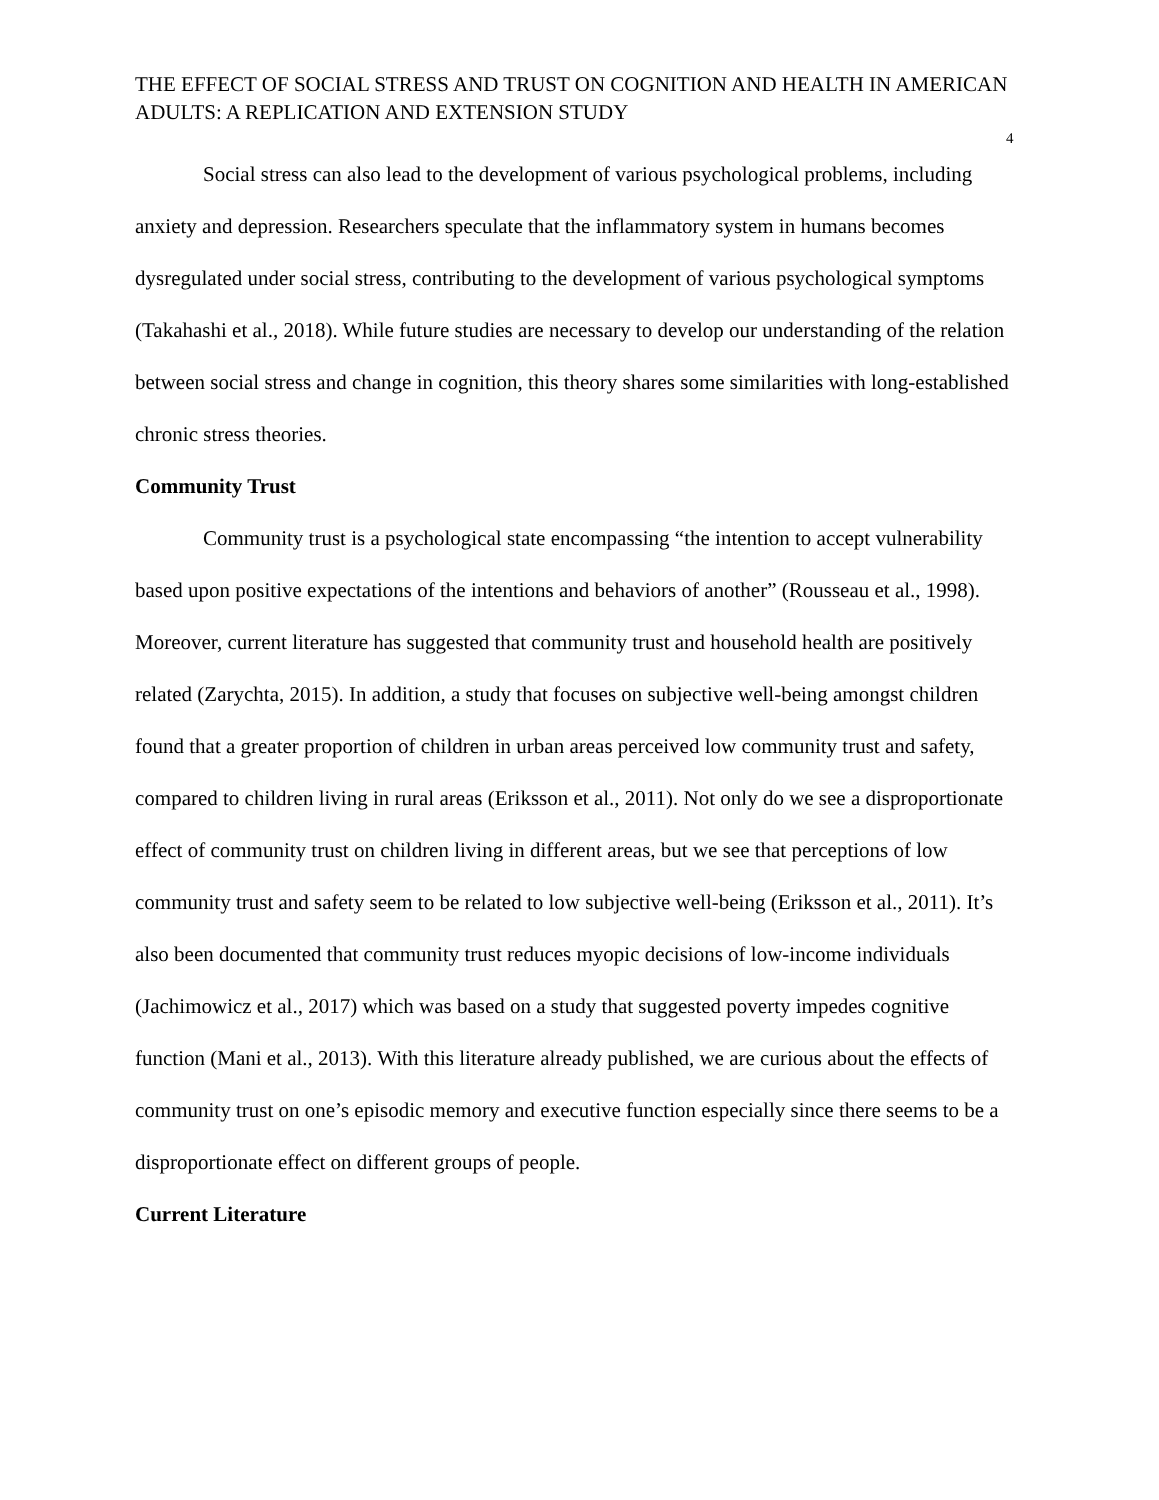THE EFFECT OF SOCIAL STRESS AND TRUST ON COGNITION AND HEALTH IN AMERICAN ADULTS: A REPLICATION AND EXTENSION STUDY
4
Social stress can also lead to the development of various psychological problems, including anxiety and depression. Researchers speculate that the inflammatory system in humans becomes dysregulated under social stress, contributing to the development of various psychological symptoms (Takahashi et al., 2018). While future studies are necessary to develop our understanding of the relation between social stress and change in cognition, this theory shares some similarities with long-established chronic stress theories.
Community Trust
Community trust is a psychological state encompassing “the intention to accept vulnerability based upon positive expectations of the intentions and behaviors of another” (Rousseau et al., 1998). Moreover, current literature has suggested that community trust and household health are positively related (Zarychta, 2015). In addition, a study that focuses on subjective well-being amongst children found that a greater proportion of children in urban areas perceived low community trust and safety, compared to children living in rural areas (Eriksson et al., 2011). Not only do we see a disproportionate effect of community trust on children living in different areas, but we see that perceptions of low community trust and safety seem to be related to low subjective well-being (Eriksson et al., 2011). It’s also been documented that community trust reduces myopic decisions of low-income individuals (Jachimowicz et al., 2017) which was based on a study that suggested poverty impedes cognitive function (Mani et al., 2013). With this literature already published, we are curious about the effects of community trust on one’s episodic memory and executive function especially since there seems to be a disproportionate effect on different groups of people.
Current Literature